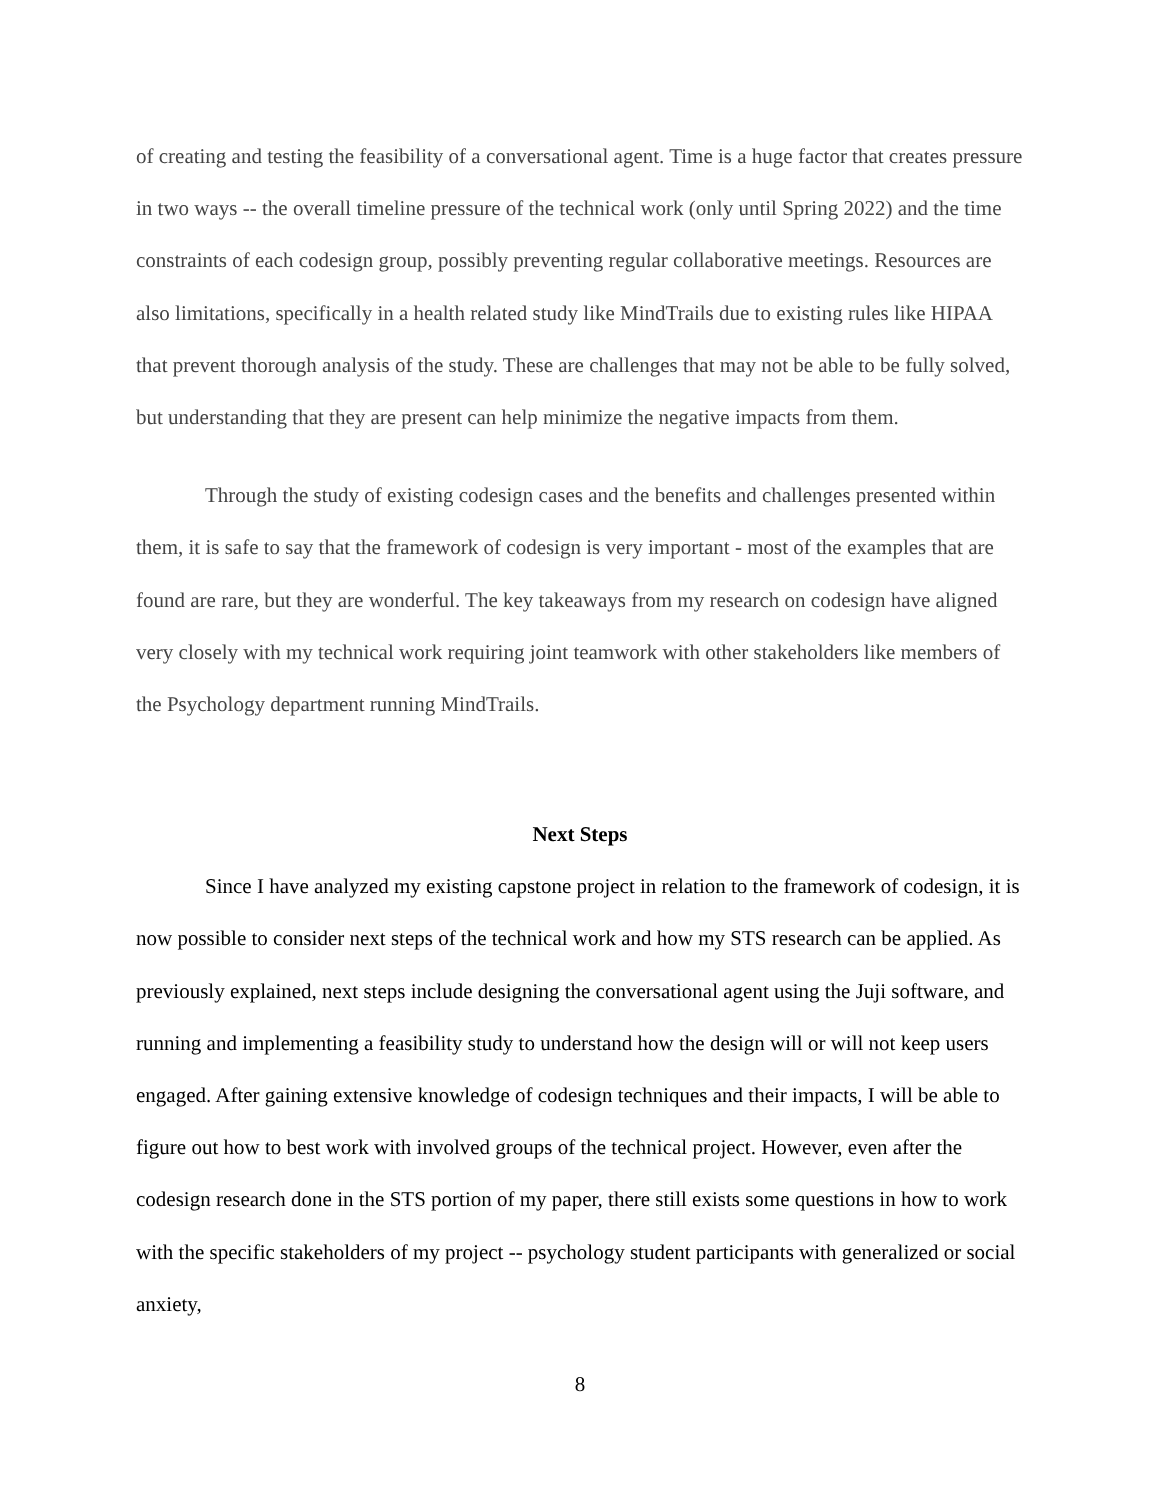of creating and testing the feasibility of a conversational agent. Time is a huge factor that creates pressure in two ways -- the overall timeline pressure of the technical work (only until Spring 2022) and the time constraints of each codesign group, possibly preventing regular collaborative meetings. Resources are also limitations, specifically in a health related study like MindTrails due to existing rules like HIPAA that prevent thorough analysis of the study. These are challenges that may not be able to be fully solved, but understanding that they are present can help minimize the negative impacts from them.
Through the study of existing codesign cases and the benefits and challenges presented within them, it is safe to say that the framework of codesign is very important - most of the examples that are found are rare, but they are wonderful. The key takeaways from my research on codesign have aligned very closely with my technical work requiring joint teamwork with other stakeholders like members of the Psychology department running MindTrails.
Next Steps
Since I have analyzed my existing capstone project in relation to the framework of codesign, it is now possible to consider next steps of the technical work and how my STS research can be applied. As previously explained, next steps include designing the conversational agent using the Juji software, and running and implementing a feasibility study to understand how the design will or will not keep users engaged. After gaining extensive knowledge of codesign techniques and their impacts, I will be able to figure out how to best work with involved groups of the technical project. However, even after the codesign research done in the STS portion of my paper, there still exists some questions in how to work with the specific stakeholders of my project -- psychology student participants with generalized or social anxiety,
8